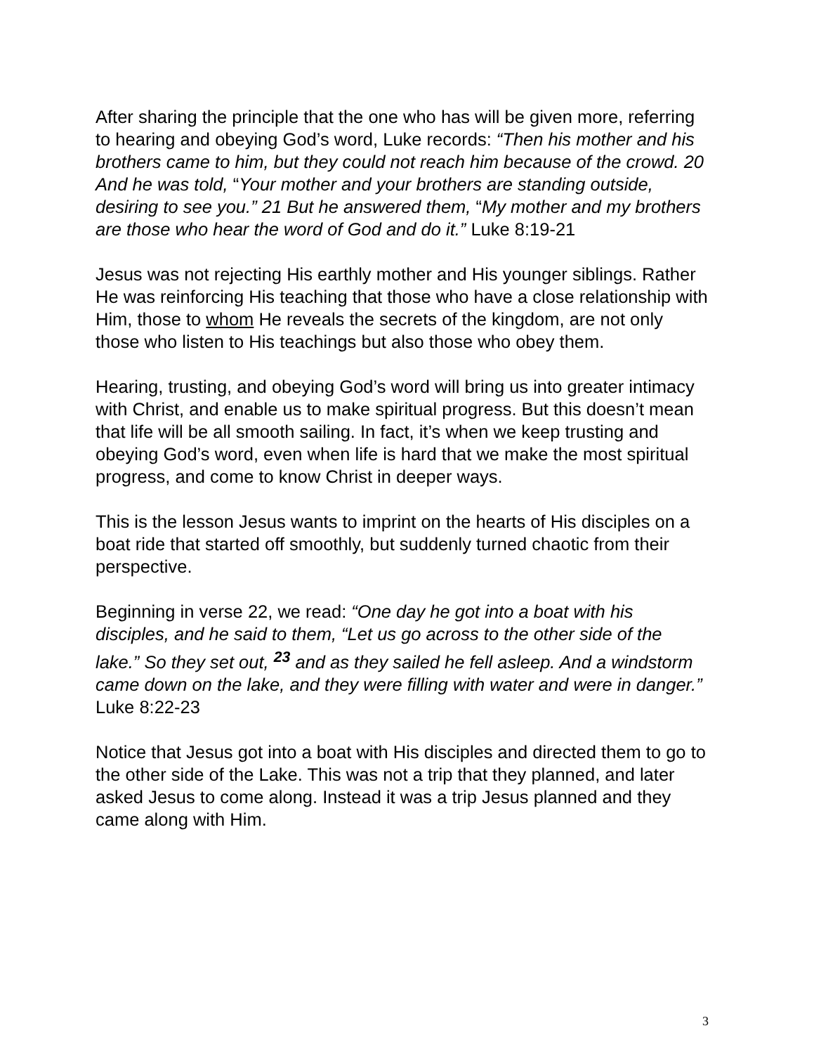After sharing the principle that the one who has will be given more, referring to hearing and obeying God’s word, Luke records: “Then his mother and his brothers came to him, but they could not reach him because of the crowd. 20 And he was told, “Your mother and your brothers are standing outside, desiring to see you.” 21 But he answered them, “My mother and my brothers are those who hear the word of God and do it.” Luke 8:19-21
Jesus was not rejecting His earthly mother and His younger siblings. Rather He was reinforcing His teaching that those who have a close relationship with Him, those to whom He reveals the secrets of the kingdom, are not only those who listen to His teachings but also those who obey them.
Hearing, trusting, and obeying God’s word will bring us into greater intimacy with Christ, and enable us to make spiritual progress. But this doesn’t mean that life will be all smooth sailing. In fact, it’s when we keep trusting and obeying God’s word, even when life is hard that we make the most spiritual progress, and come to know Christ in deeper ways.
This is the lesson Jesus wants to imprint on the hearts of His disciples on a boat ride that started off smoothly, but suddenly turned chaotic from their perspective.
Beginning in verse 22, we read: “One day he got into a boat with his disciples, and he said to them, “Let us go across to the other side of the lake.” So they set out, <sup>23</sup> and as they sailed he fell asleep. And a windstorm came down on the lake, and they were filling with water and were in danger.” Luke 8:22-23
Notice that Jesus got into a boat with His disciples and directed them to go to the other side of the Lake. This was not a trip that they planned, and later asked Jesus to come along. Instead it was a trip Jesus planned and they came along with Him.
3